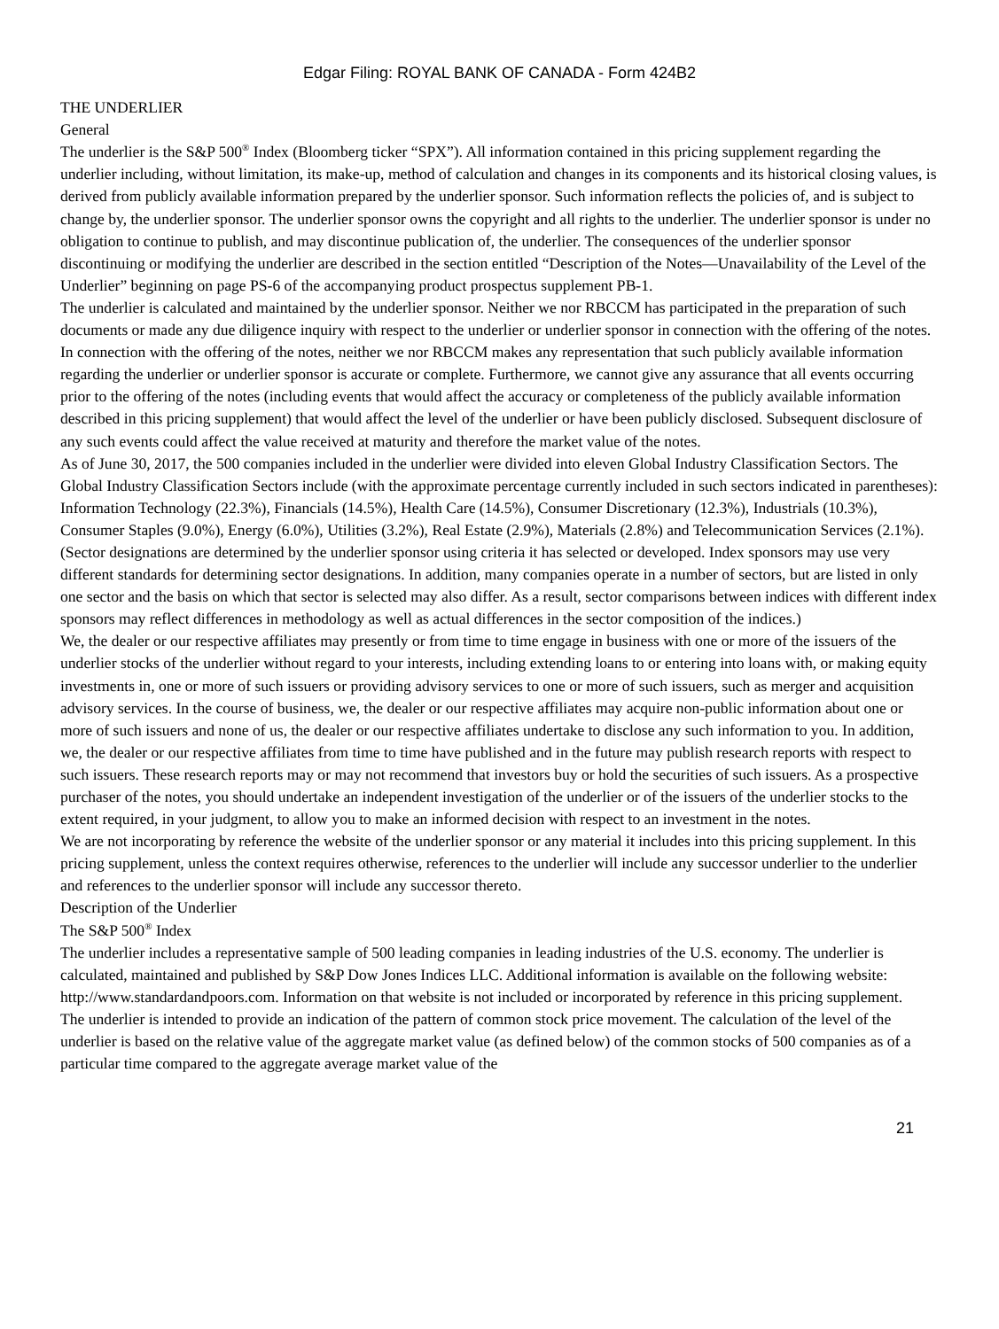Edgar Filing: ROYAL BANK OF CANADA - Form 424B2
THE UNDERLIER
General
The underlier is the S&P 500<sup>®</sup> Index (Bloomberg ticker “SPX”). All information contained in this pricing supplement regarding the underlier including, without limitation, its make-up, method of calculation and changes in its components and its historical closing values, is derived from publicly available information prepared by the underlier sponsor. Such information reflects the policies of, and is subject to change by, the underlier sponsor. The underlier sponsor owns the copyright and all rights to the underlier. The underlier sponsor is under no obligation to continue to publish, and may discontinue publication of, the underlier. The consequences of the underlier sponsor discontinuing or modifying the underlier are described in the section entitled “Description of the Notes—Unavailability of the Level of the Underlier” beginning on page PS-6 of the accompanying product prospectus supplement PB-1.
The underlier is calculated and maintained by the underlier sponsor. Neither we nor RBCCM has participated in the preparation of such documents or made any due diligence inquiry with respect to the underlier or underlier sponsor in connection with the offering of the notes. In connection with the offering of the notes, neither we nor RBCCM makes any representation that such publicly available information regarding the underlier or underlier sponsor is accurate or complete. Furthermore, we cannot give any assurance that all events occurring prior to the offering of the notes (including events that would affect the accuracy or completeness of the publicly available information described in this pricing supplement) that would affect the level of the underlier or have been publicly disclosed. Subsequent disclosure of any such events could affect the value received at maturity and therefore the market value of the notes.
As of June 30, 2017, the 500 companies included in the underlier were divided into eleven Global Industry Classification Sectors. The Global Industry Classification Sectors include (with the approximate percentage currently included in such sectors indicated in parentheses): Information Technology (22.3%), Financials (14.5%), Health Care (14.5%), Consumer Discretionary (12.3%), Industrials (10.3%), Consumer Staples (9.0%), Energy (6.0%), Utilities (3.2%), Real Estate (2.9%), Materials (2.8%) and Telecommunication Services (2.1%). (Sector designations are determined by the underlier sponsor using criteria it has selected or developed. Index sponsors may use very different standards for determining sector designations. In addition, many companies operate in a number of sectors, but are listed in only one sector and the basis on which that sector is selected may also differ. As a result, sector comparisons between indices with different index sponsors may reflect differences in methodology as well as actual differences in the sector composition of the indices.)
We, the dealer or our respective affiliates may presently or from time to time engage in business with one or more of the issuers of the underlier stocks of the underlier without regard to your interests, including extending loans to or entering into loans with, or making equity investments in, one or more of such issuers or providing advisory services to one or more of such issuers, such as merger and acquisition advisory services. In the course of business, we, the dealer or our respective affiliates may acquire non-public information about one or more of such issuers and none of us, the dealer or our respective affiliates undertake to disclose any such information to you. In addition, we, the dealer or our respective affiliates from time to time have published and in the future may publish research reports with respect to such issuers. These research reports may or may not recommend that investors buy or hold the securities of such issuers. As a prospective purchaser of the notes, you should undertake an independent investigation of the underlier or of the issuers of the underlier stocks to the extent required, in your judgment, to allow you to make an informed decision with respect to an investment in the notes.
We are not incorporating by reference the website of the underlier sponsor or any material it includes into this pricing supplement. In this pricing supplement, unless the context requires otherwise, references to the underlier will include any successor underlier to the underlier and references to the underlier sponsor will include any successor thereto.
Description of the Underlier
The S&P 500<sup>®</sup> Index
The underlier includes a representative sample of 500 leading companies in leading industries of the U.S. economy. The underlier is calculated, maintained and published by S&P Dow Jones Indices LLC. Additional information is available on the following website: http://www.standardandpoors.com. Information on that website is not included or incorporated by reference in this pricing supplement.
The underlier is intended to provide an indication of the pattern of common stock price movement. The calculation of the level of the underlier is based on the relative value of the aggregate market value (as defined below) of the common stocks of 500 companies as of a particular time compared to the aggregate average market value of the
21